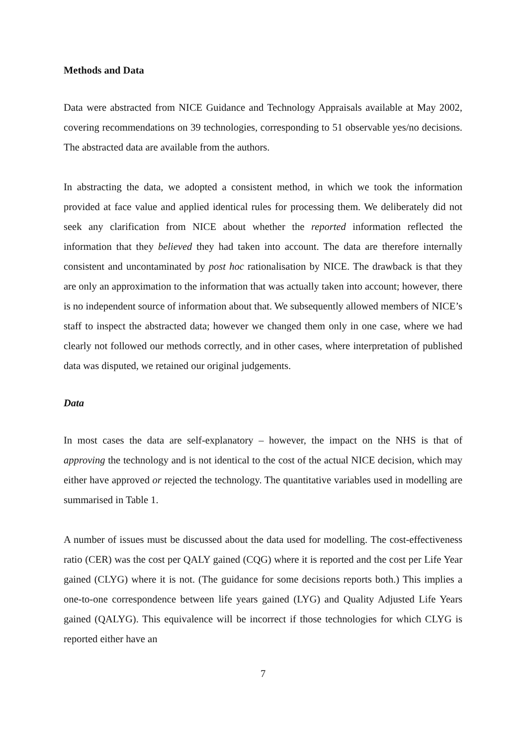Methods and Data
Data were abstracted from NICE Guidance and Technology Appraisals available at May 2002, covering recommendations on 39 technologies, corresponding to 51 observable yes/no decisions. The abstracted data are available from the authors.
In abstracting the data, we adopted a consistent method, in which we took the information provided at face value and applied identical rules for processing them. We deliberately did not seek any clarification from NICE about whether the reported information reflected the information that they believed they had taken into account. The data are therefore internally consistent and uncontaminated by post hoc rationalisation by NICE. The drawback is that they are only an approximation to the information that was actually taken into account; however, there is no independent source of information about that. We subsequently allowed members of NICE’s staff to inspect the abstracted data; however we changed them only in one case, where we had clearly not followed our methods correctly, and in other cases, where interpretation of published data was disputed, we retained our original judgements.
Data
In most cases the data are self-explanatory – however, the impact on the NHS is that of approving the technology and is not identical to the cost of the actual NICE decision, which may either have approved or rejected the technology. The quantitative variables used in modelling are summarised in Table 1.
A number of issues must be discussed about the data used for modelling. The cost-effectiveness ratio (CER) was the cost per QALY gained (CQG) where it is reported and the cost per Life Year gained (CLYG) where it is not. (The guidance for some decisions reports both.) This implies a one-to-one correspondence between life years gained (LYG) and Quality Adjusted Life Years gained (QALYG). This equivalence will be incorrect if those technologies for which CLYG is reported either have an
7